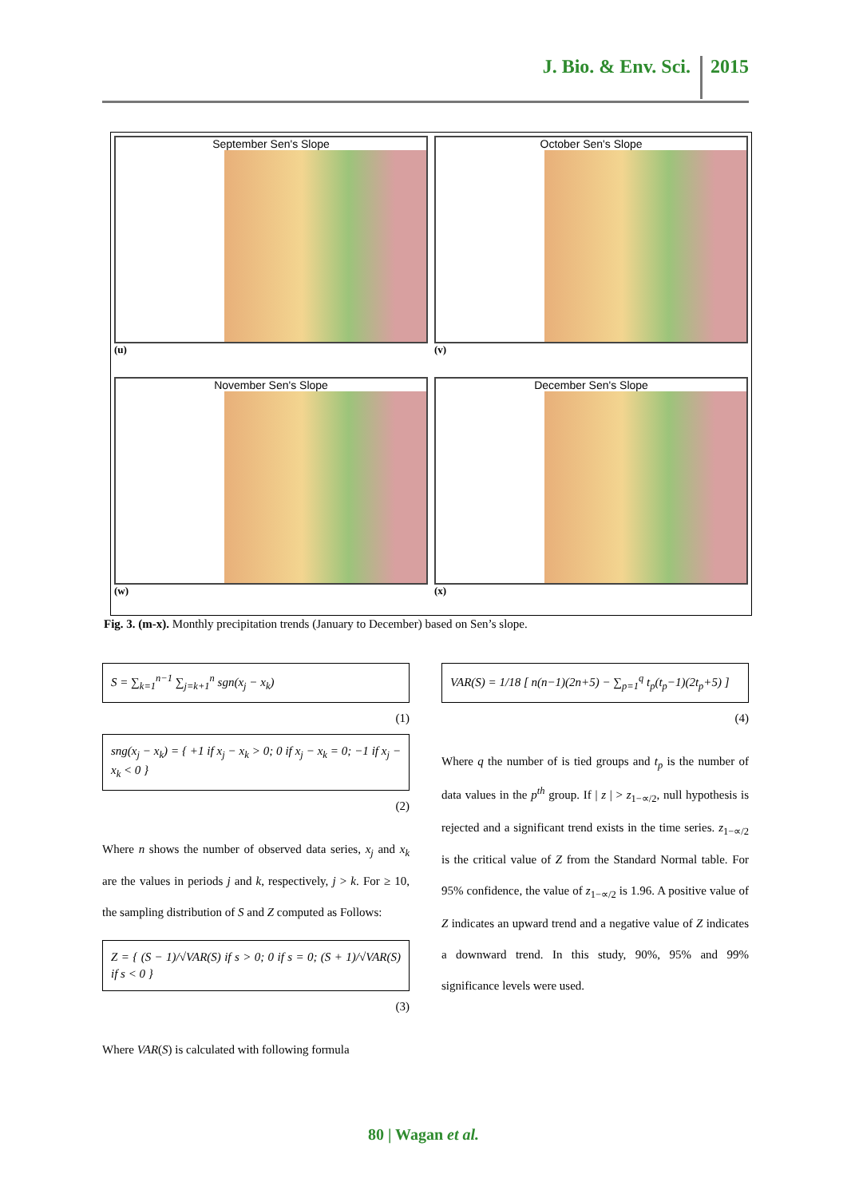J. Bio. & Env. Sci. 2015
September Sen's Slope
(u)
October Sen's Slope
(v)
November Sen's Slope
(w)
December Sen's Slope
(x)
Fig. 3. (m-x). Monthly precipitation trends (January to December) based on Sen’s slope.
S = ∑<sub>k=1</sub><sup>n−1</sup> ∑<sub>j=k+1</sub><sup>n</sup> sgn(x<sub>j</sub> − x<sub>k</sub>)
(1)
sng(x<sub>j</sub> − x<sub>k</sub>) = { +1 if x<sub>j</sub> − x<sub>k</sub> > 0; 0 if x<sub>j</sub> − x<sub>k</sub> = 0; −1 if x<sub>j</sub> − x<sub>k</sub> < 0 }
(2)
Where n shows the number of observed data series, x<sub>j</sub> and x<sub>k</sub> are the values in periods j and k, respectively, j > k. For ≥ 10, the sampling distribution of S and Z computed as Follows:
Z = { (S − 1)/√VAR(S) if s > 0; 0 if s = 0; (S + 1)/√VAR(S) if s < 0 }
(3)
Where VAR(S) is calculated with following formula
VAR(S) = 1/18 [ n(n−1)(2n+5) − ∑<sub>p=1</sub><sup>q</sup> t<sub>p</sub>(t<sub>p</sub>−1)(2t<sub>p</sub>+5) ]
(4)
Where q the number of is tied groups and t<sub>p</sub> is the number of data values in the p<sup>th</sup> group. If | z | > z<sub>1−∝/2</sub>, null hypothesis is rejected and a significant trend exists in the time series. z<sub>1−∝/2</sub> is the critical value of Z from the Standard Normal table. For 95% confidence, the value of z<sub>1−∝/2</sub> is 1.96. A positive value of Z indicates an upward trend and a negative value of Z indicates a downward trend. In this study, 90%, 95% and 99% significance levels were used.
80 | Wagan et al.